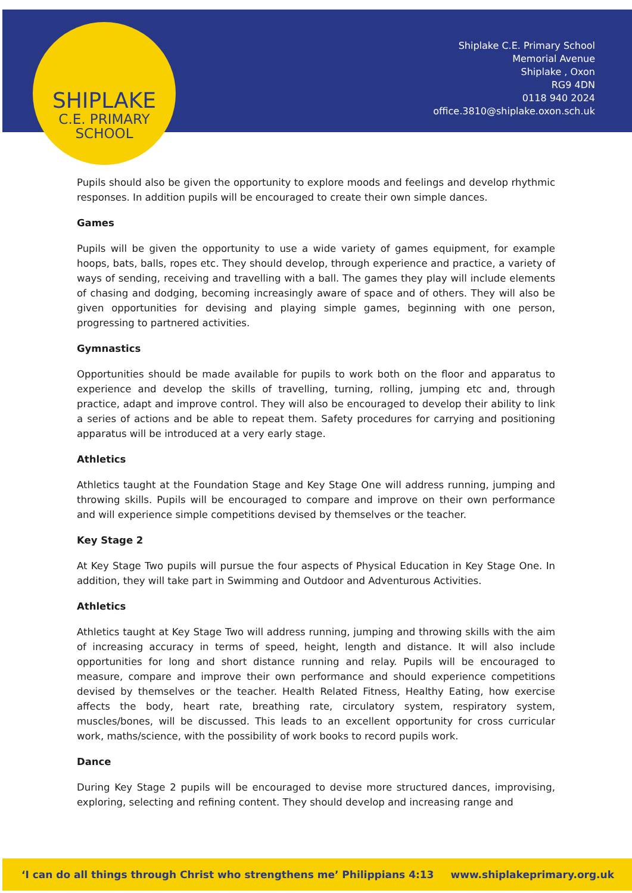SHIPLAKE
C.E. PRIMARY
SCHOOL
Shiplake C.E. Primary School
Memorial Avenue
Shiplake , Oxon
RG9 4DN
0118 940 2024
office.3810@shiplake.oxon.sch.uk
Pupils should also be given the opportunity to explore moods and feelings and develop rhythmic responses. In addition pupils will be encouraged to create their own simple dances.
Games
Pupils will be given the opportunity to use a wide variety of games equipment, for example hoops, bats, balls, ropes etc. They should develop, through experience and practice, a variety of ways of sending, receiving and travelling with a ball. The games they play will include elements of chasing and dodging, becoming increasingly aware of space and of others. They will also be given opportunities for devising and playing simple games, beginning with one person, progressing to partnered activities.
Gymnastics
Opportunities should be made available for pupils to work both on the floor and apparatus to experience and develop the skills of travelling, turning, rolling, jumping etc and, through practice, adapt and improve control. They will also be encouraged to develop their ability to link a series of actions and be able to repeat them. Safety procedures for carrying and positioning apparatus will be introduced at a very early stage.
Athletics
Athletics taught at the Foundation Stage and Key Stage One will address running, jumping and throwing skills. Pupils will be encouraged to compare and improve on their own performance and will experience simple competitions devised by themselves or the teacher.
Key Stage 2
At Key Stage Two pupils will pursue the four aspects of Physical Education in Key Stage One. In addition, they will take part in Swimming and Outdoor and Adventurous Activities.
Athletics
Athletics taught at Key Stage Two will address running, jumping and throwing skills with the aim of increasing accuracy in terms of speed, height, length and distance. It will also include opportunities for long and short distance running and relay. Pupils will be encouraged to measure, compare and improve their own performance and should experience competitions devised by themselves or the teacher. Health Related Fitness, Healthy Eating, how exercise affects the body, heart rate, breathing rate, circulatory system, respiratory system, muscles/bones, will be discussed. This leads to an excellent opportunity for cross curricular work, maths/science, with the possibility of work books to record pupils work.
Dance
During Key Stage 2 pupils will be encouraged to devise more structured dances, improvising, exploring, selecting and refining content. They should develop and increasing range and
‘I can do all things through Christ who strengthens me’ Philippians 4:13 www.shiplakeprimary.org.uk